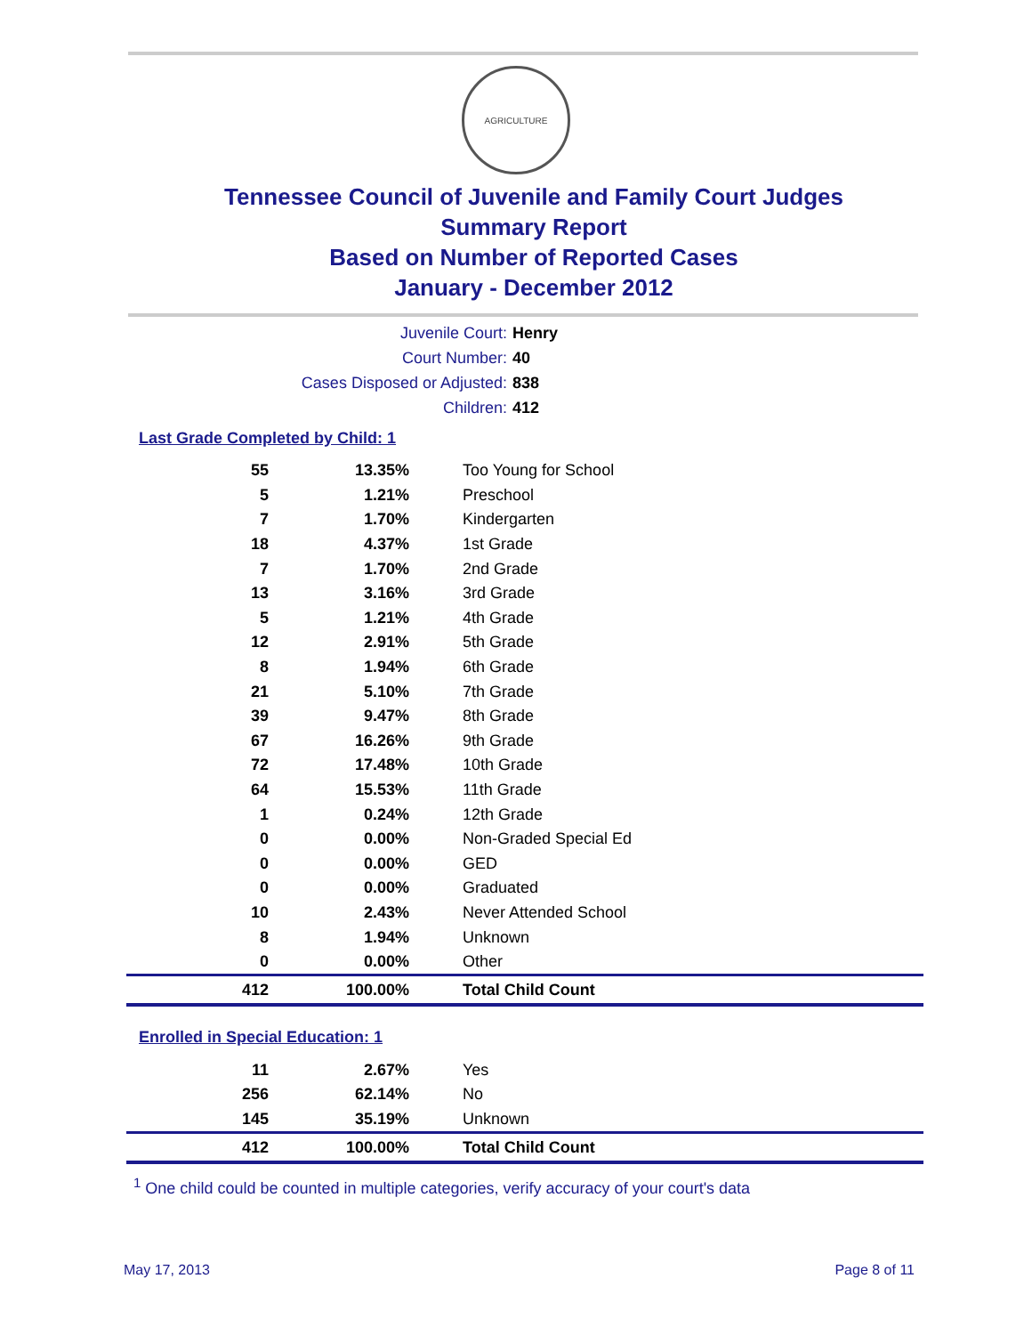AGRICULTURE
Tennessee Council of Juvenile and Family Court Judges
Summary Report
Based on Number of Reported Cases
January - December 2012
Juvenile Court: Henry
Court Number: 40
Cases Disposed or Adjusted: 838
Children: 412
Last Grade Completed by Child: 1
| 55 | 13.35% | Too Young for School |
| 5 | 1.21% | Preschool |
| 7 | 1.70% | Kindergarten |
| 18 | 4.37% | 1st Grade |
| 7 | 1.70% | 2nd Grade |
| 13 | 3.16% | 3rd Grade |
| 5 | 1.21% | 4th Grade |
| 12 | 2.91% | 5th Grade |
| 8 | 1.94% | 6th Grade |
| 21 | 5.10% | 7th Grade |
| 39 | 9.47% | 8th Grade |
| 67 | 16.26% | 9th Grade |
| 72 | 17.48% | 10th Grade |
| 64 | 15.53% | 11th Grade |
| 1 | 0.24% | 12th Grade |
| 0 | 0.00% | Non-Graded Special Ed |
| 0 | 0.00% | GED |
| 0 | 0.00% | Graduated |
| 10 | 2.43% | Never Attended School |
| 8 | 1.94% | Unknown |
| 0 | 0.00% | Other |
| 412 | 100.00% | Total Child Count |
Enrolled in Special Education: 1
| 11 | 2.67% | Yes |
| 256 | 62.14% | No |
| 145 | 35.19% | Unknown |
| 412 | 100.00% | Total Child Count |
<sup>1</sup> One child could be counted in multiple categories, verify accuracy of your court's data
May 17, 2013 Page 8 of 11